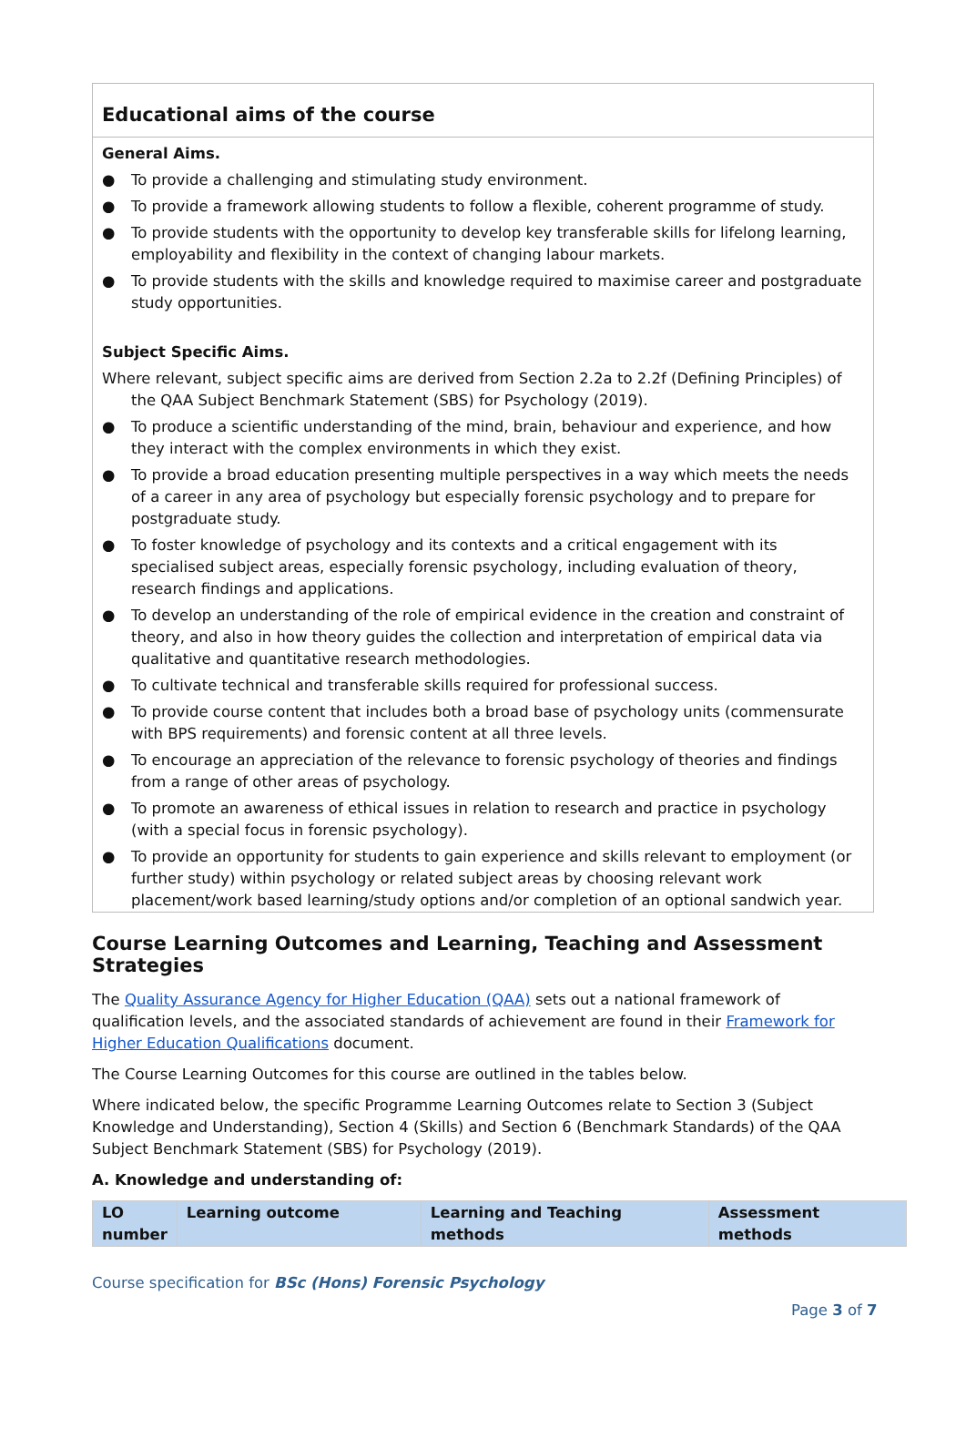Educational aims of the course
General Aims.
● To provide a challenging and stimulating study environment.
● To provide a framework allowing students to follow a flexible, coherent programme of study.
● To provide students with the opportunity to develop key transferable skills for lifelong learning, employability and flexibility in the context of changing labour markets.
● To provide students with the skills and knowledge required to maximise career and postgraduate study opportunities.
Subject Specific Aims.
Where relevant, subject specific aims are derived from Section 2.2a to 2.2f (Defining Principles) of the QAA Subject Benchmark Statement (SBS) for Psychology (2019).
● To produce a scientific understanding of the mind, brain, behaviour and experience, and how they interact with the complex environments in which they exist.
● To provide a broad education presenting multiple perspectives in a way which meets the needs of a career in any area of psychology but especially forensic psychology and to prepare for postgraduate study.
● To foster knowledge of psychology and its contexts and a critical engagement with its specialised subject areas, especially forensic psychology, including evaluation of theory, research findings and applications.
● To develop an understanding of the role of empirical evidence in the creation and constraint of theory, and also in how theory guides the collection and interpretation of empirical data via qualitative and quantitative research methodologies.
● To cultivate technical and transferable skills required for professional success.
● To provide course content that includes both a broad base of psychology units (commensurate with BPS requirements) and forensic content at all three levels.
● To encourage an appreciation of the relevance to forensic psychology of theories and findings from a range of other areas of psychology.
● To promote an awareness of ethical issues in relation to research and practice in psychology (with a special focus in forensic psychology).
● To provide an opportunity for students to gain experience and skills relevant to employment (or further study) within psychology or related subject areas by choosing relevant work placement/work based learning/study options and/or completion of an optional sandwich year.
Course Learning Outcomes and Learning, Teaching and Assessment Strategies
The Quality Assurance Agency for Higher Education (QAA) sets out a national framework of qualification levels, and the associated standards of achievement are found in their Framework for Higher Education Qualifications document.
The Course Learning Outcomes for this course are outlined in the tables below.
Where indicated below, the specific Programme Learning Outcomes relate to Section 3 (Subject Knowledge and Understanding), Section 4 (Skills) and Section 6 (Benchmark Standards) of the QAA Subject Benchmark Statement (SBS) for Psychology (2019).
A. Knowledge and understanding of:
| LO number | Learning outcome | Learning and Teaching methods | Assessment methods |
| --- | --- | --- | --- |
Course specification for BSc (Hons) Forensic Psychology
Page 3 of 7